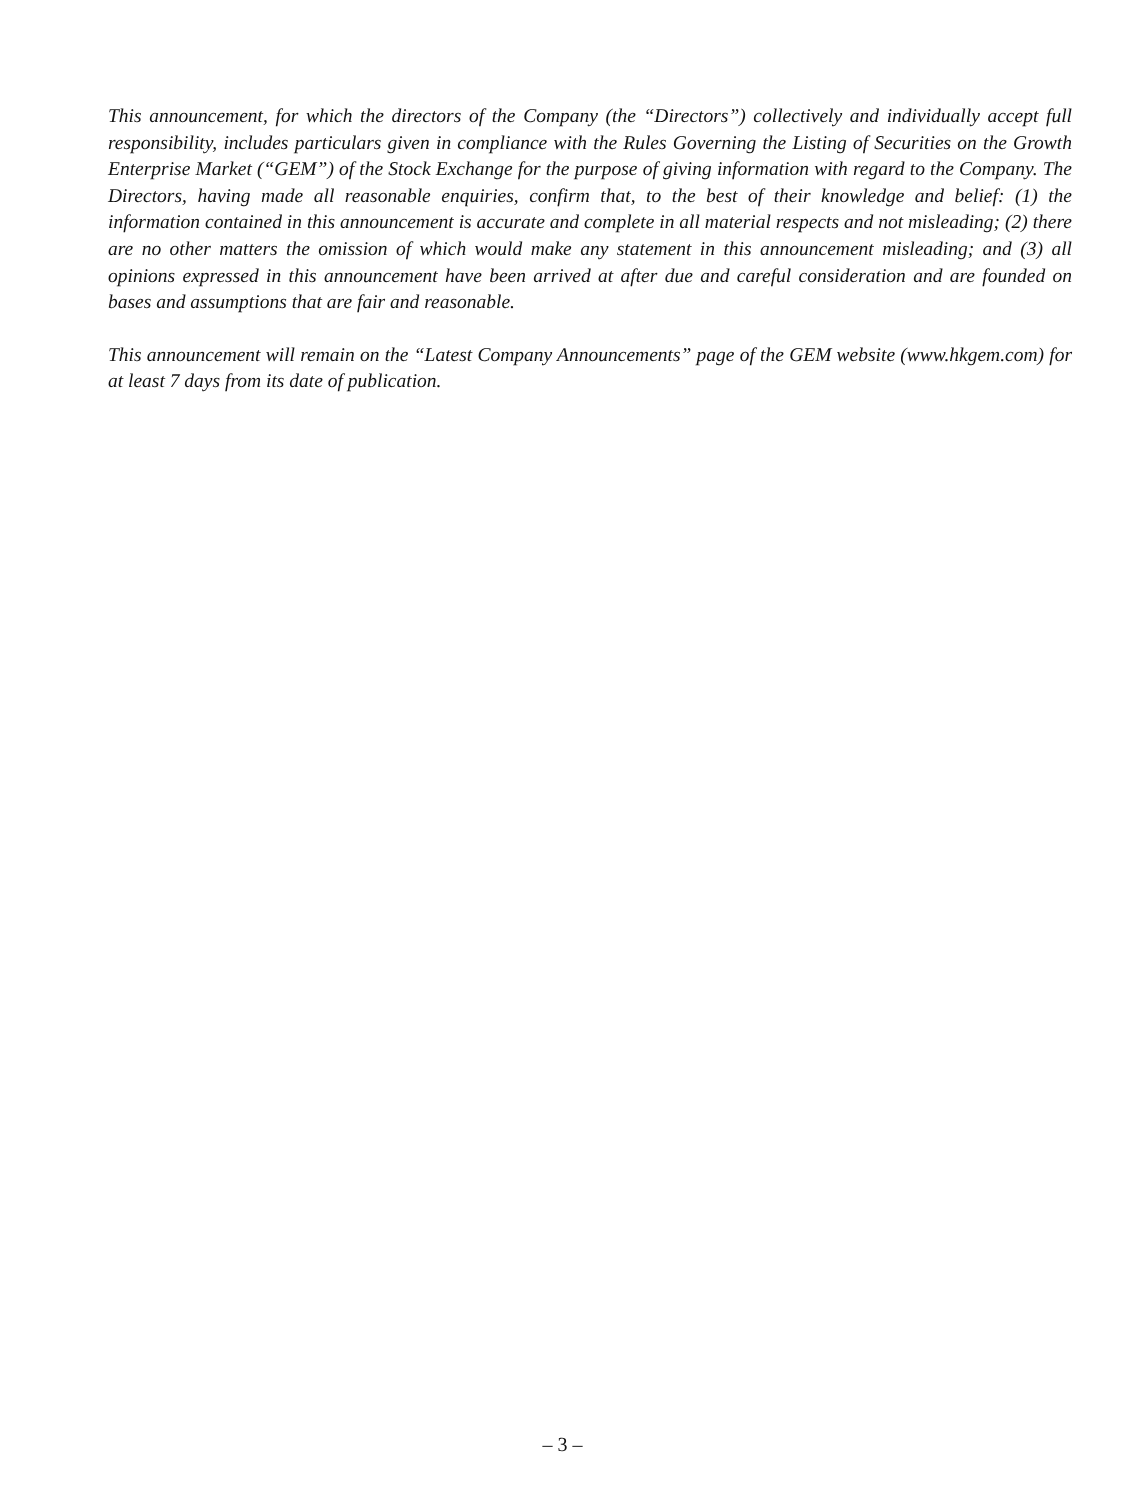This announcement, for which the directors of the Company (the “Directors”) collectively and individually accept full responsibility, includes particulars given in compliance with the Rules Governing the Listing of Securities on the Growth Enterprise Market (“GEM”) of the Stock Exchange for the purpose of giving information with regard to the Company. The Directors, having made all reasonable enquiries, confirm that, to the best of their knowledge and belief: (1) the information contained in this announcement is accurate and complete in all material respects and not misleading; (2) there are no other matters the omission of which would make any statement in this announcement misleading; and (3) all opinions expressed in this announcement have been arrived at after due and careful consideration and are founded on bases and assumptions that are fair and reasonable.
This announcement will remain on the “Latest Company Announcements” page of the GEM website (www.hkgem.com) for at least 7 days from its date of publication.
– 3 –